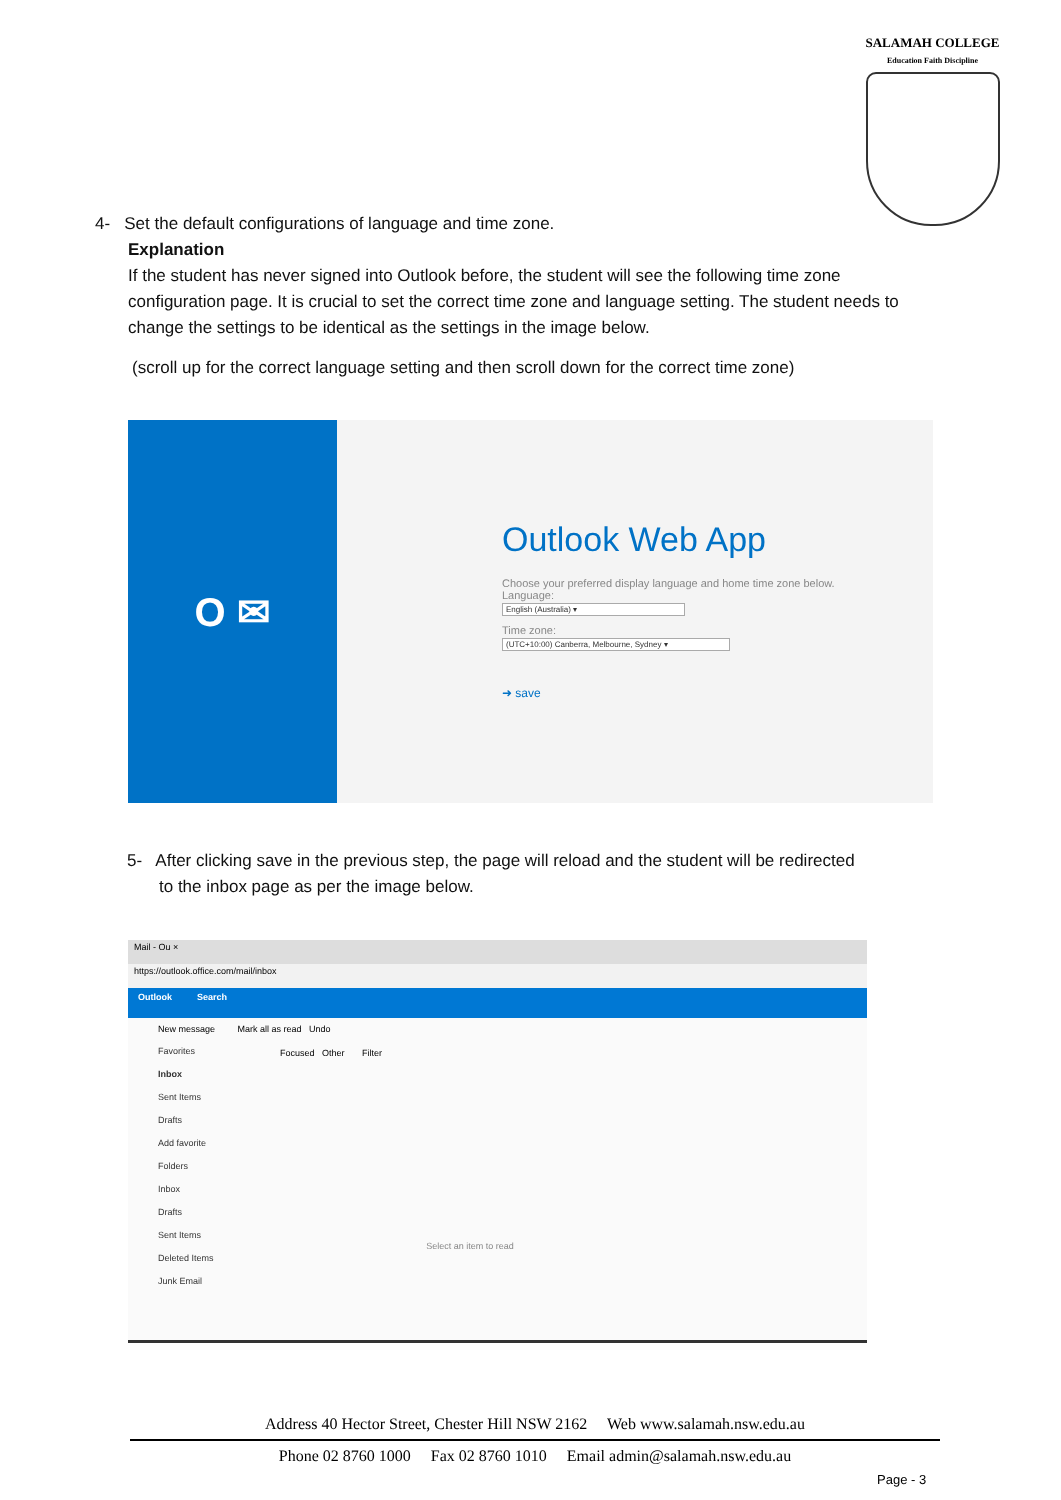SALAMAH COLLEGE
Education Faith Discipline
4- Set the default configurations of language and time zone.
Explanation
If the student has never signed into Outlook before, the student will see the following time zone configuration page. It is crucial to set the correct time zone and language setting. The student needs to change the settings to be identical as the settings in the image below.
(scroll up for the correct language setting and then scroll down for the correct time zone)
O ✉
Outlook Web App
Choose your preferred display language and home time zone below.
Language:
English (Australia) ▾
Time zone:
(UTC+10:00) Canberra, Melbourne, Sydney ▾
➜ save
5- After clicking save in the previous step, the page will reload and the student will be redirected
to the inbox page as per the image below.
Mail - Ou ×
https://outlook.office.com/mail/inbox
Outlook Search
New message Mark all as read Undo
Favorites
Inbox
Sent Items
Drafts
Add favorite
Folders
Inbox
Drafts
Sent Items
Deleted Items
Junk Email
Focused Other Filter
Select an item to read
Address 40 Hector Street, Chester Hill NSW 2162 Web www.salamah.nsw.edu.au
Phone 02 8760 1000 Fax 02 8760 1010 Email admin@salamah.nsw.edu.au
Page - 3